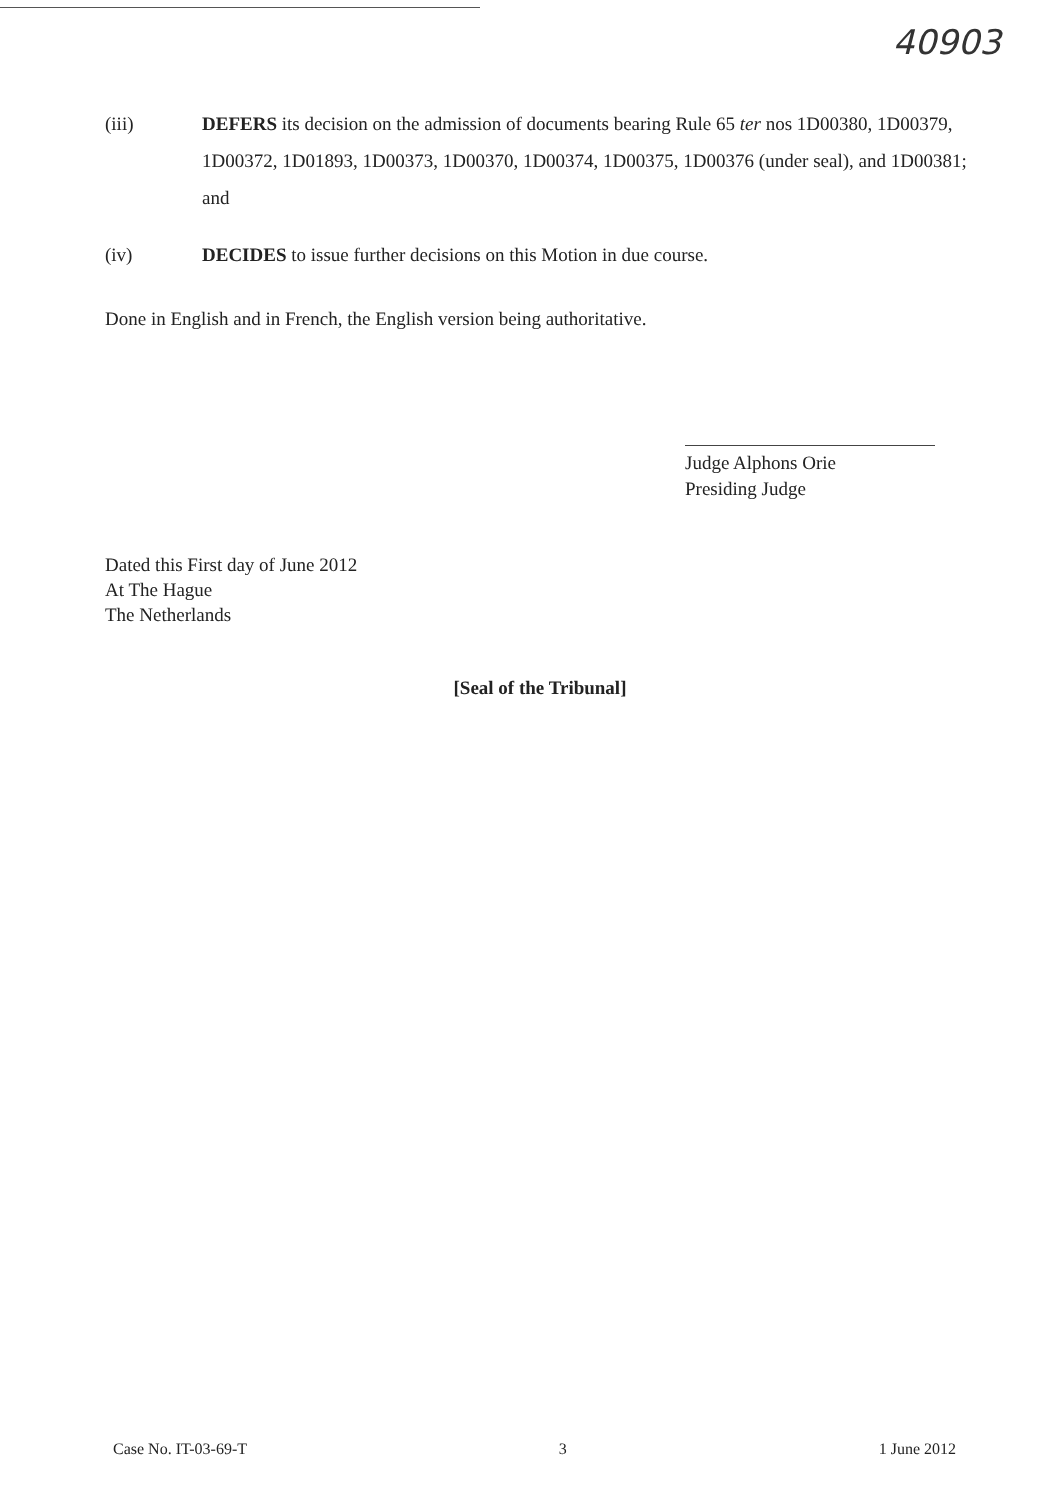40903
(iii) DEFERS its decision on the admission of documents bearing Rule 65 ter nos 1D00380, 1D00379, 1D00372, 1D01893, 1D00373, 1D00370, 1D00374, 1D00375, 1D00376 (under seal), and 1D00381; and
(iv) DECIDES to issue further decisions on this Motion in due course.
Done in English and in French, the English version being authoritative.
Judge Alphons Orie
Presiding Judge
Dated this First day of June 2012
At The Hague
The Netherlands
[Seal of the Tribunal]
Case No. IT-03-69-T 3 1 June 2012